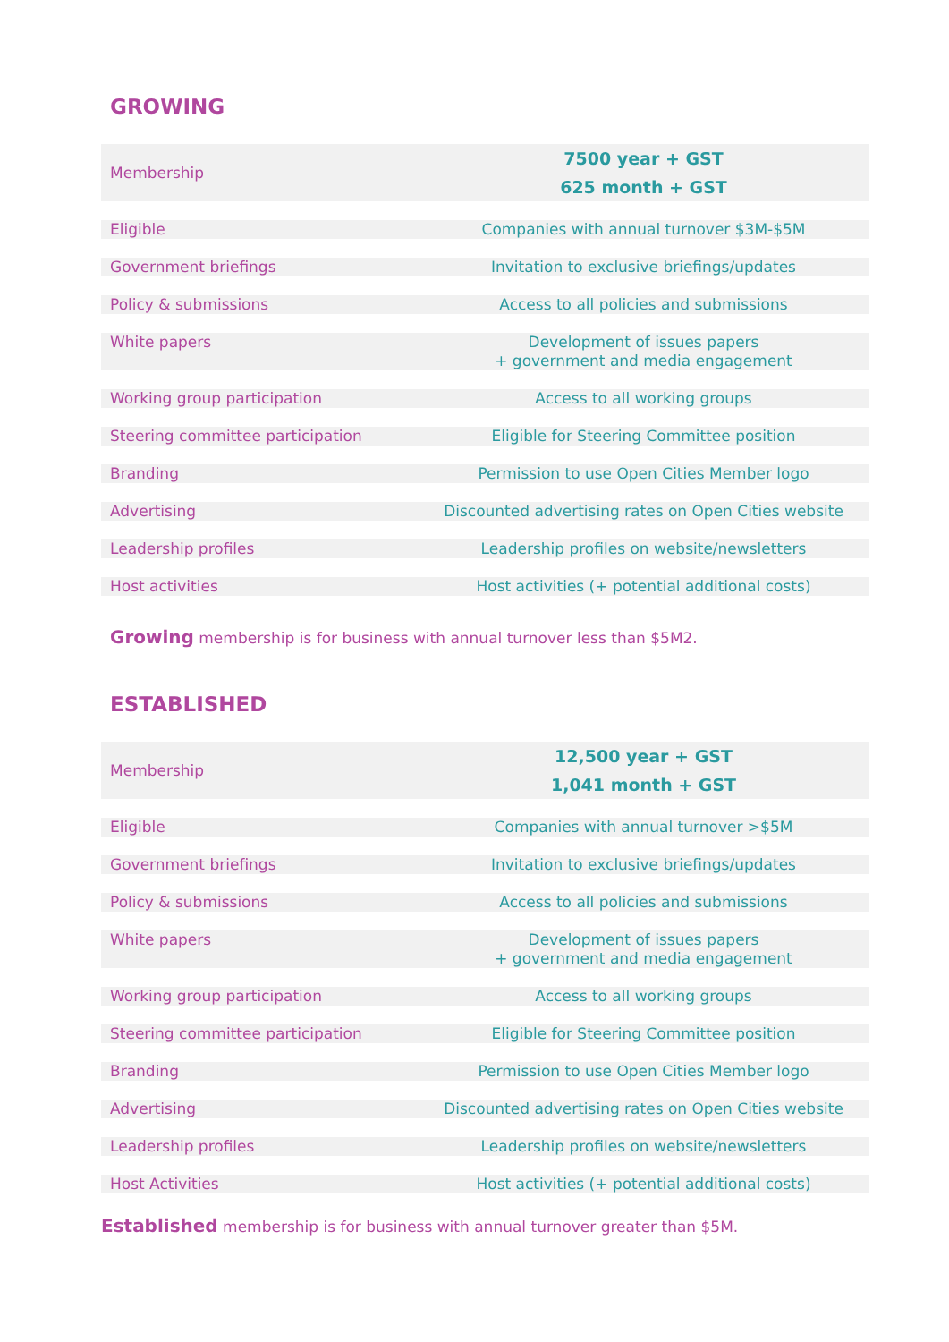GROWING
| Membership | 7500 year + GST 625 month + GST |
| Eligible | Companies with annual turnover $3M-$5M |
| Government briefings | Invitation to exclusive briefings/updates |
| Policy & submissions | Access to all policies and submissions |
| White papers | Development of issues papers + government and media engagement |
| Working group participation | Access to all working groups |
| Steering committee participation | Eligible for Steering Committee position |
| Branding | Permission to use Open Cities Member logo |
| Advertising | Discounted advertising rates on Open Cities website |
| Leadership profiles | Leadership profiles on website/newsletters |
| Host activities | Host activities (+ potential additional costs) |
Growing membership is for business with annual turnover less than $5M2.
ESTABLISHED
| Membership | 12,500 year + GST 1,041 month + GST |
| Eligible | Companies with annual turnover >$5M |
| Government briefings | Invitation to exclusive briefings/updates |
| Policy & submissions | Access to all policies and submissions |
| White papers | Development of issues papers + government and media engagement |
| Working group participation | Access to all working groups |
| Steering committee participation | Eligible for Steering Committee position |
| Branding | Permission to use Open Cities Member logo |
| Advertising | Discounted advertising rates on Open Cities website |
| Leadership profiles | Leadership profiles on website/newsletters |
| Host Activities | Host activities (+ potential additional costs) |
Established membership is for business with annual turnover greater than $5M.